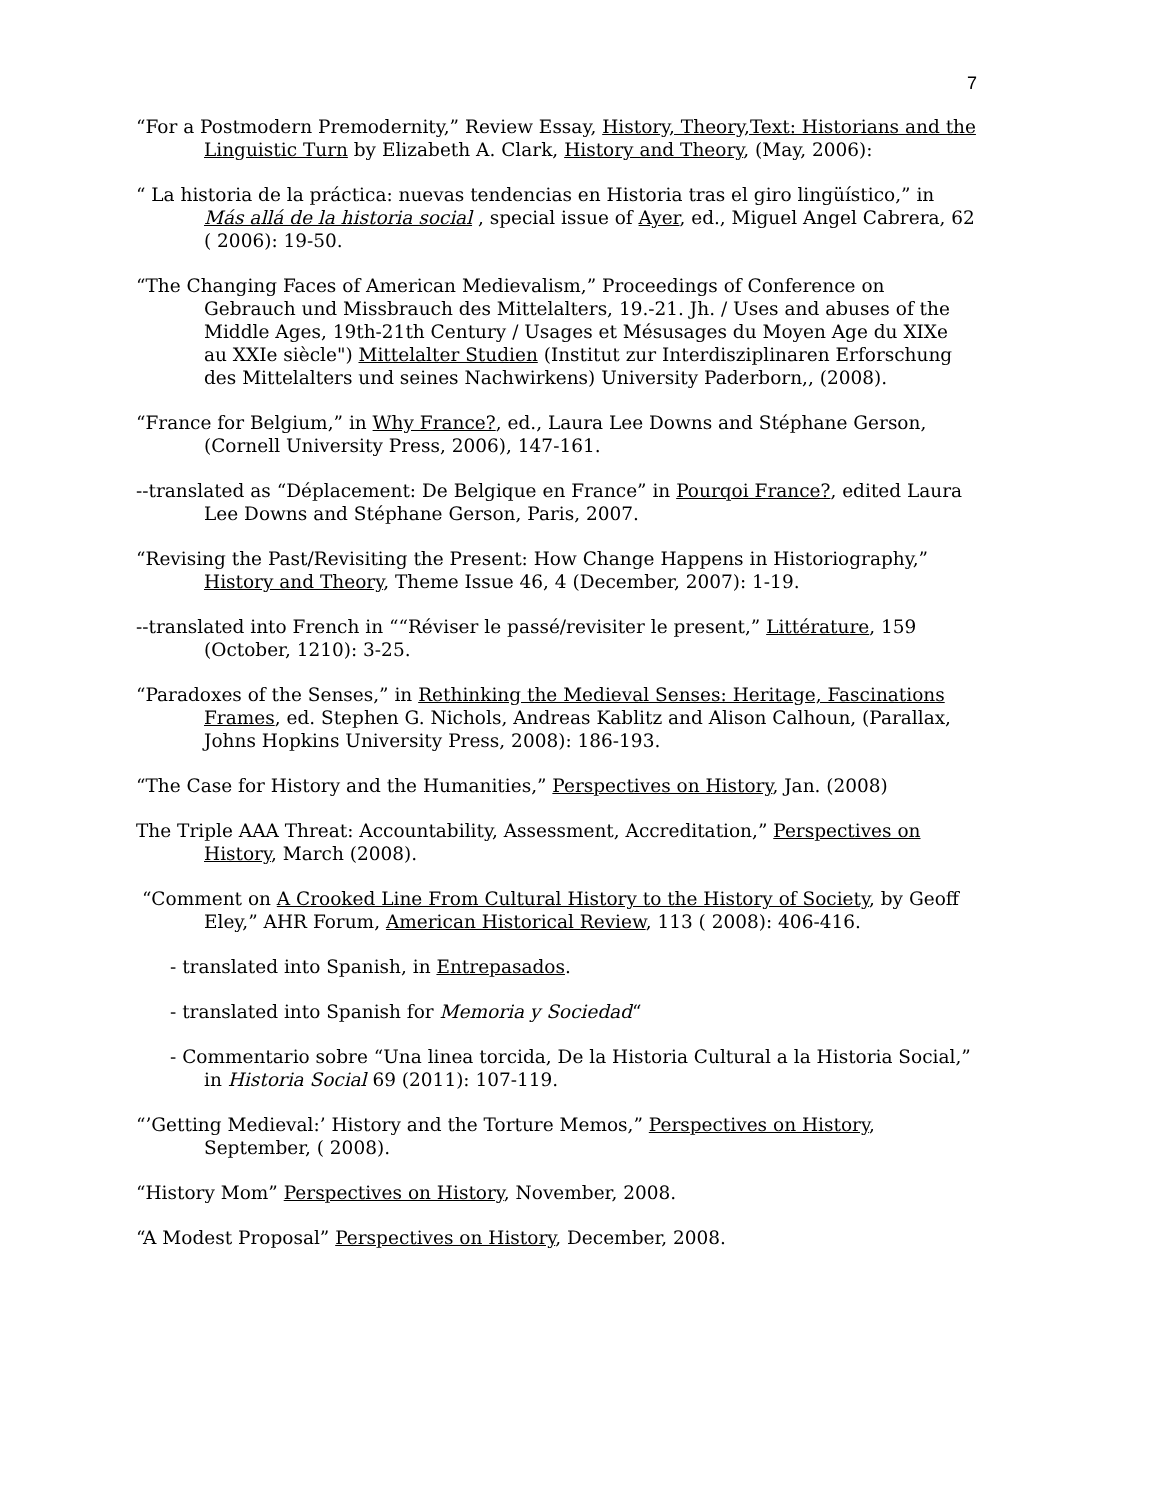7
“For a Postmodern Premodernity,” Review Essay, History, Theory,Text: Historians and the Linguistic Turn by Elizabeth A. Clark, History and Theory, (May, 2006):
“ La historia de la práctica: nuevas tendencias en Historia tras el giro lingüístico,” in Más allá de la historia social , special issue of Ayer, ed., Miguel Angel Cabrera, 62 ( 2006): 19-50.
“The Changing Faces of American Medievalism,” Proceedings of Conference on Gebrauch und Missbrauch des Mittelalters, 19.-21. Jh. / Uses and abuses of the Middle Ages, 19th-21th Century / Usages et Mésusages du Moyen Age du XIXe au XXIe siècle") Mittelalter Studien (Institut zur Interdisziplinaren Erforschung des Mittelalters und seines Nachwirkens) University Paderborn,, (2008).
“France for Belgium,” in Why France?, ed., Laura Lee Downs and Stéphane Gerson, (Cornell University Press, 2006), 147-161.
--translated as “Déplacement: De Belgique en France” in Pourqoi France?, edited Laura Lee Downs and Stéphane Gerson, Paris, 2007.
“Revising the Past/Revisiting the Present: How Change Happens in Historiography,” History and Theory, Theme Issue 46, 4 (December, 2007): 1-19.
--translated into French in ““Réviser le passé/revisiter le present,” Littérature, 159 (October, 1210): 3-25.
“Paradoxes of the Senses,” in Rethinking the Medieval Senses: Heritage, Fascinations Frames, ed. Stephen G. Nichols, Andreas Kablitz and Alison Calhoun, (Parallax, Johns Hopkins University Press, 2008): 186-193.
“The Case for History and the Humanities,” Perspectives on History, Jan. (2008)
The Triple AAA Threat: Accountability, Assessment, Accreditation,” Perspectives on History, March (2008).
“Comment on A Crooked Line From Cultural History to the History of Society, by Geoff Eley,” AHR Forum, American Historical Review, 113 ( 2008): 406-416.
- translated into Spanish, in Entrepasados.
- translated into Spanish for Memoria y Sociedad“
- Commentario sobre “Una linea torcida, De la Historia Cultural a la Historia Social,” in Historia Social 69 (2011): 107-119.
“’Getting Medieval:’ History and the Torture Memos,” Perspectives on History, September, ( 2008).
“History Mom” Perspectives on History, November, 2008.
“A Modest Proposal” Perspectives on History, December, 2008.